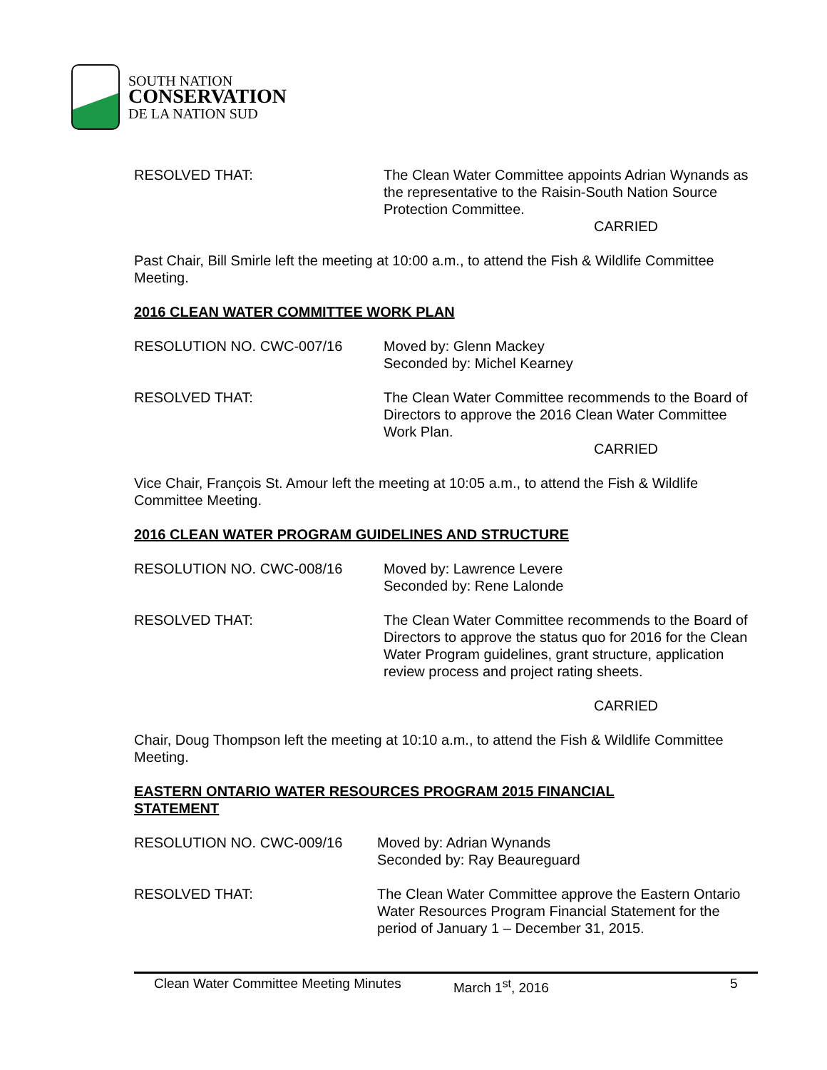SOUTH NATION
CONSERVATION
DE LA NATION SUD
RESOLVED THAT: The Clean Water Committee appoints Adrian Wynands as the representative to the Raisin-South Nation Source Protection Committee.
CARRIED
Past Chair, Bill Smirle left the meeting at 10:00 a.m., to attend the Fish & Wildlife Committee Meeting.
2016 CLEAN WATER COMMITTEE WORK PLAN
RESOLUTION NO. CWC-007/16 Moved by: Glenn Mackey
Seconded by: Michel Kearney
RESOLVED THAT: The Clean Water Committee recommends to the Board of Directors to approve the 2016 Clean Water Committee Work Plan.
CARRIED
Vice Chair, François St. Amour left the meeting at 10:05 a.m., to attend the Fish & Wildlife Committee Meeting.
2016 CLEAN WATER PROGRAM GUIDELINES AND STRUCTURE
RESOLUTION NO. CWC-008/16 Moved by: Lawrence Levere
Seconded by: Rene Lalonde
RESOLVED THAT: The Clean Water Committee recommends to the Board of Directors to approve the status quo for 2016 for the Clean Water Program guidelines, grant structure, application review process and project rating sheets.
CARRIED
Chair, Doug Thompson left the meeting at 10:10 a.m., to attend the Fish & Wildlife Committee Meeting.
EASTERN ONTARIO WATER RESOURCES PROGRAM 2015 FINANCIAL
STATEMENT
RESOLUTION NO. CWC-009/16 Moved by: Adrian Wynands
Seconded by: Ray Beaureguard
RESOLVED THAT: The Clean Water Committee approve the Eastern Ontario Water Resources Program Financial Statement for the period of January 1 – December 31, 2015.
Clean Water Committee Meeting Minutes March 1<sup>st</sup>, 2016 5